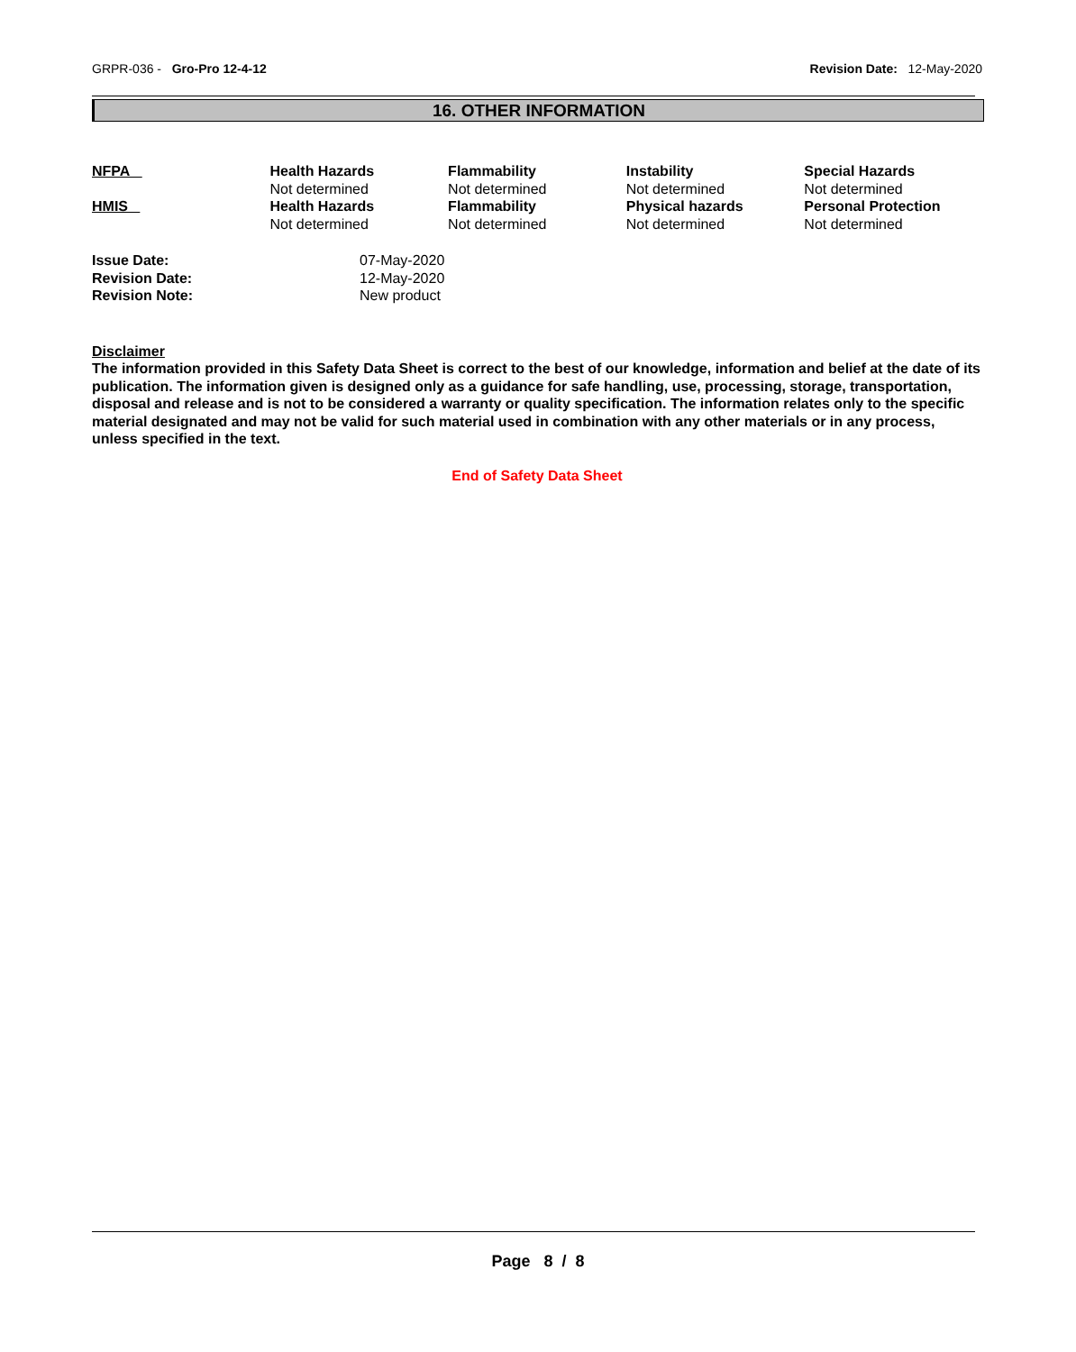GRPR-036 - Gro-Pro 12-4-12 Revision Date: 12-May-2020
16. OTHER INFORMATION
| NFPA | Health Hazards Not determined | Flammability Not determined | Instability Not determined | Special Hazards Not determined |
| HMIS | Health Hazards Not determined | Flammability Not determined | Physical hazards Not determined | Personal Protection Not determined |
| Issue Date: | 07-May-2020 |
| Revision Date: | 12-May-2020 |
| Revision Note: | New product |
Disclaimer
The information provided in this Safety Data Sheet is correct to the best of our knowledge, information and belief at the date of its publication. The information given is designed only as a guidance for safe handling, use, processing, storage, transportation, disposal and release and is not to be considered a warranty or quality specification. The information relates only to the specific material designated and may not be valid for such material used in combination with any other materials or in any process, unless specified in the text.
End of Safety Data Sheet
Page 8 / 8